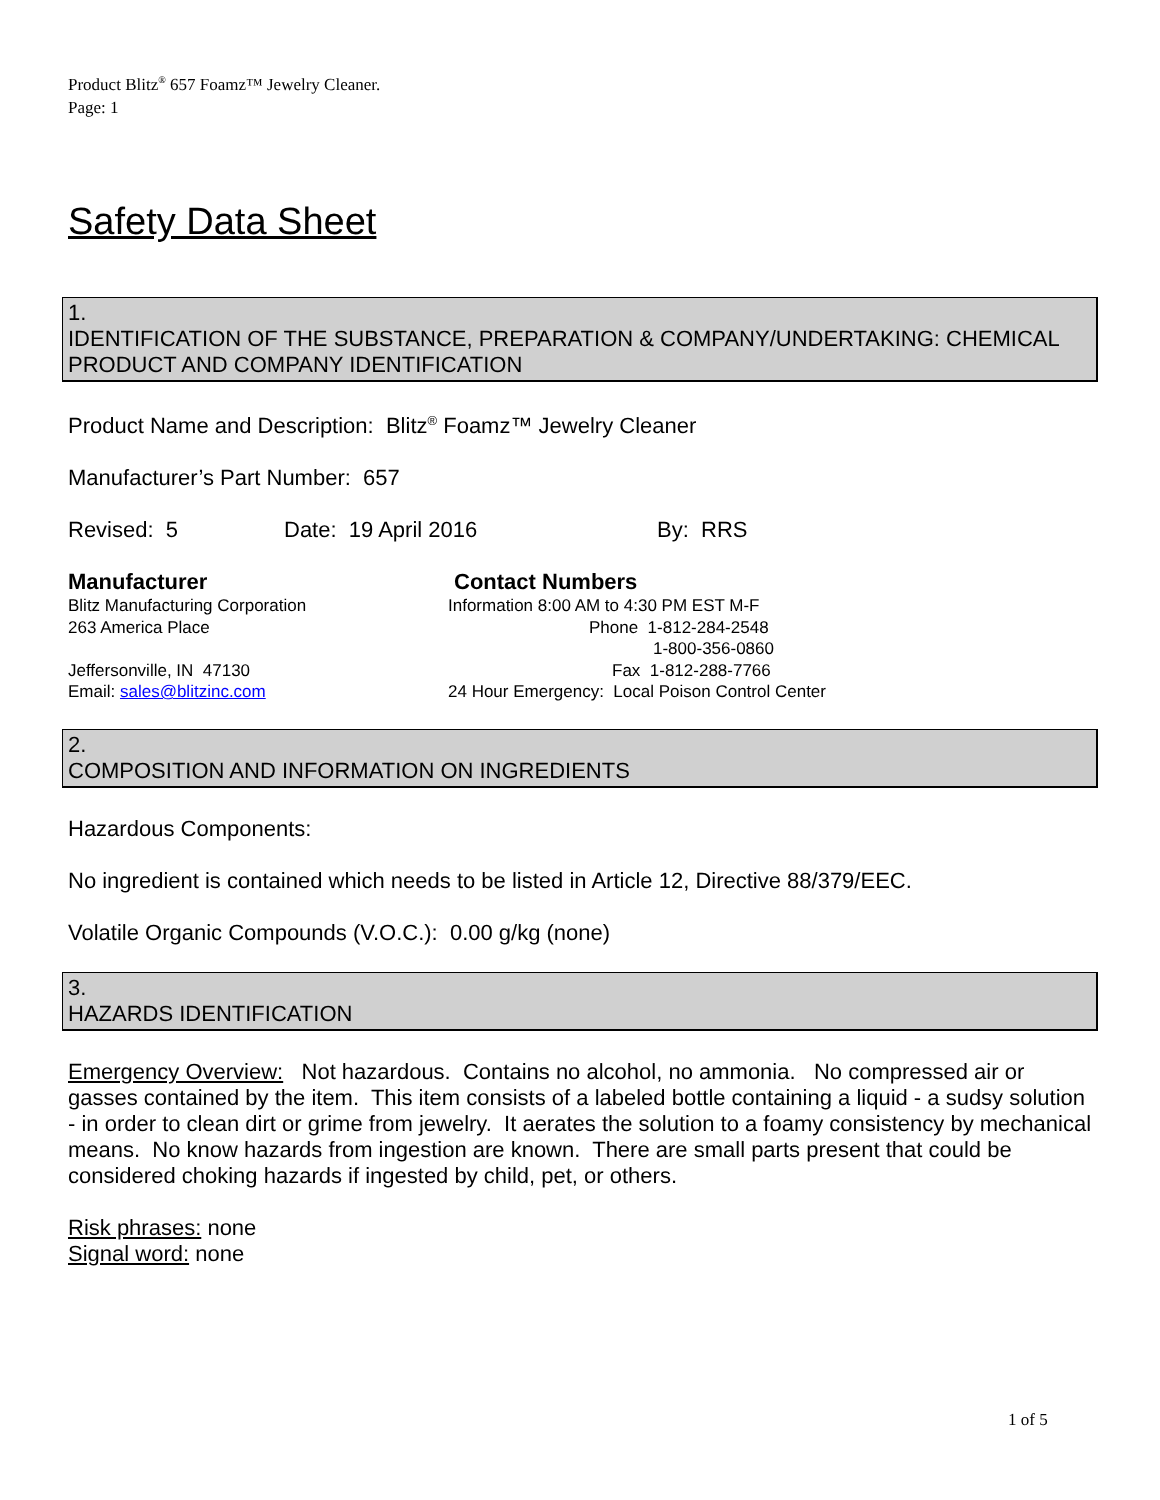Product Blitz<sup>®</sup> 657 Foamz™ Jewelry Cleaner.
Page: 1
Safety Data Sheet
1.
IDENTIFICATION OF THE SUBSTANCE, PREPARATION & COMPANY/UNDERTAKING: CHEMICAL PRODUCT AND COMPANY IDENTIFICATION
Product Name and Description: Blitz<sup>®</sup> Foamz™ Jewelry Cleaner
Manufacturer’s Part Number: 657
Revised: 5 Date: 19 April 2016 By: RRS
Manufacturer
Blitz Manufacturing Corporation
263 America Place
Jeffersonville, IN 47130
Email: sales@blitzinc.com
Contact Numbers
Information 8:00 AM to 4:30 PM EST M-F
Phone 1-812-284-2548
1-800-356-0860
Fax 1-812-288-7766
24 Hour Emergency: Local Poison Control Center
2.
COMPOSITION AND INFORMATION ON INGREDIENTS
Hazardous Components:
No ingredient is contained which needs to be listed in Article 12, Directive 88/379/EEC.
Volatile Organic Compounds (V.O.C.): 0.00 g/kg (none)
3.
HAZARDS IDENTIFICATION
Emergency Overview: Not hazardous. Contains no alcohol, no ammonia. No compressed air or gasses contained by the item. This item consists of a labeled bottle containing a liquid - a sudsy solution - in order to clean dirt or grime from jewelry. It aerates the solution to a foamy consistency by mechanical means. No know hazards from ingestion are known. There are small parts present that could be considered choking hazards if ingested by child, pet, or others.
Risk phrases: none
Signal word: none
1 of 5